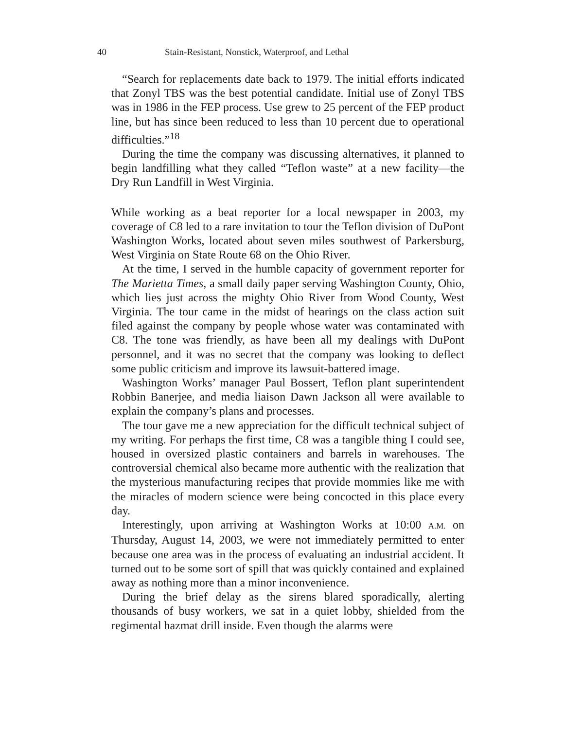40 Stain-Resistant, Nonstick, Waterproof, and Lethal
“Search for replacements date back to 1979. The initial efforts indicated that Zonyl TBS was the best potential candidate. Initial use of Zonyl TBS was in 1986 in the FEP process. Use grew to 25 percent of the FEP product line, but has since been reduced to less than 10 percent due to operational difficulties.”<sup>18</sup>
During the time the company was discussing alternatives, it planned to begin landfilling what they called “Teflon waste” at a new facility—the Dry Run Landfill in West Virginia.
While working as a beat reporter for a local newspaper in 2003, my coverage of C8 led to a rare invitation to tour the Teflon division of DuPont Washington Works, located about seven miles southwest of Parkersburg, West Virginia on State Route 68 on the Ohio River.
At the time, I served in the humble capacity of government reporter for The Marietta Times, a small daily paper serving Washington County, Ohio, which lies just across the mighty Ohio River from Wood County, West Virginia. The tour came in the midst of hearings on the class action suit filed against the company by people whose water was contaminated with C8. The tone was friendly, as have been all my dealings with DuPont personnel, and it was no secret that the company was looking to deflect some public criticism and improve its lawsuit-battered image.
Washington Works’ manager Paul Bossert, Teflon plant superintendent Robbin Banerjee, and media liaison Dawn Jackson all were available to explain the company’s plans and processes.
The tour gave me a new appreciation for the difficult technical subject of my writing. For perhaps the first time, C8 was a tangible thing I could see, housed in oversized plastic containers and barrels in warehouses. The controversial chemical also became more authentic with the realization that the mysterious manufacturing recipes that provide mommies like me with the miracles of modern science were being concocted in this place every day.
Interestingly, upon arriving at Washington Works at 10:00 A.M. on Thursday, August 14, 2003, we were not immediately permitted to enter because one area was in the process of evaluating an industrial accident. It turned out to be some sort of spill that was quickly contained and explained away as nothing more than a minor inconvenience.
During the brief delay as the sirens blared sporadically, alerting thousands of busy workers, we sat in a quiet lobby, shielded from the regimental hazmat drill inside. Even though the alarms were